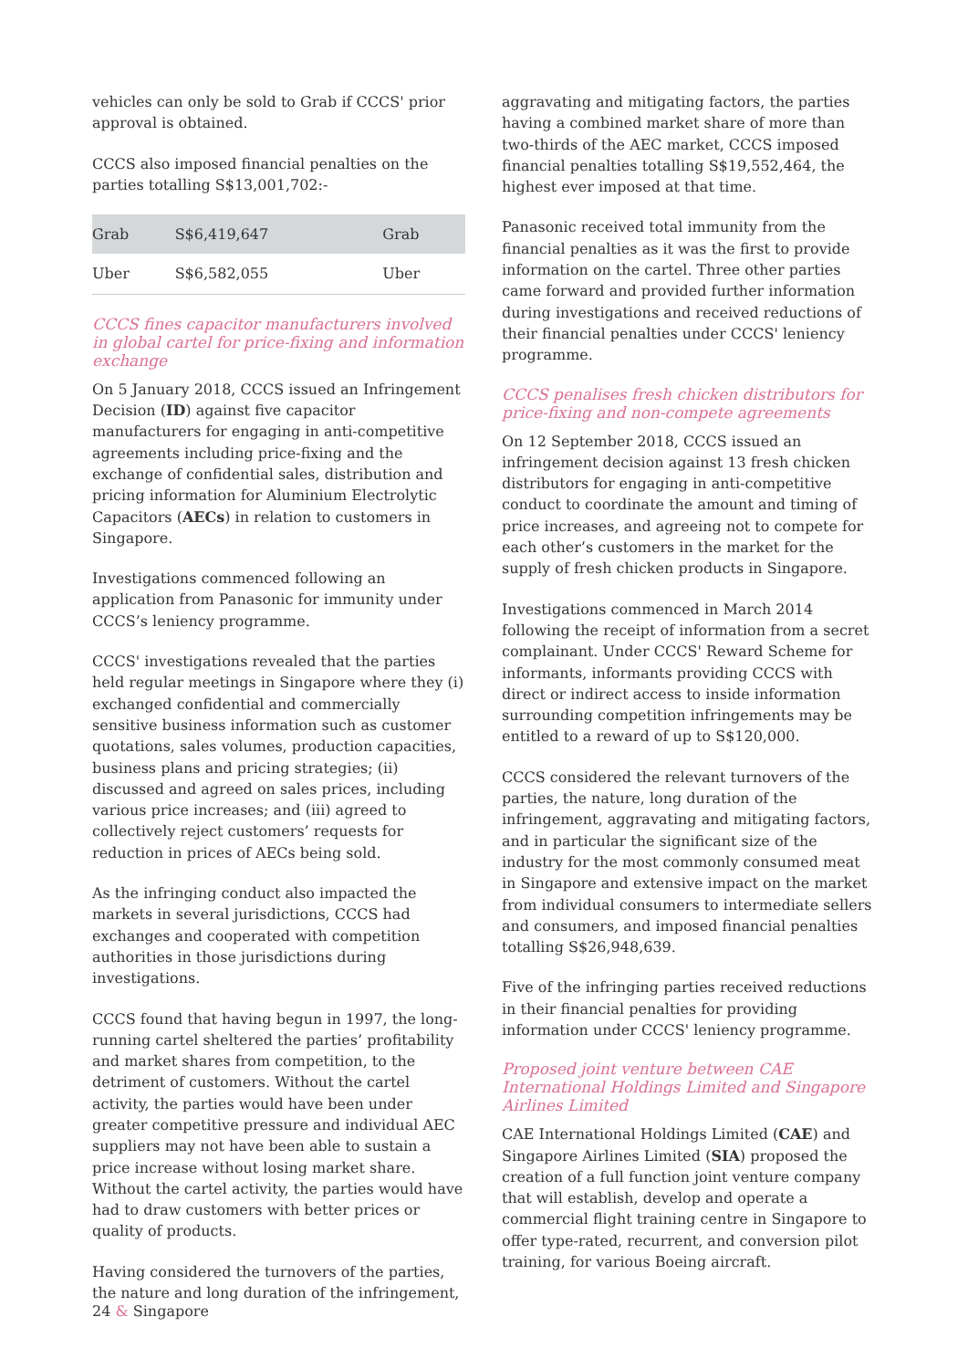vehicles can only be sold to Grab if CCCS' prior approval is obtained.
CCCS also imposed financial penalties on the parties totalling S$13,001,702:-
| Grab | S$6,419,647 | Grab |
| Uber | S$6,582,055 | Uber |
CCCS fines capacitor manufacturers involved in global cartel for price-fixing and information exchange
On 5 January 2018, CCCS issued an Infringement Decision (ID) against five capacitor manufacturers for engaging in anti-competitive agreements including price-fixing and the exchange of confidential sales, distribution and pricing information for Aluminium Electrolytic Capacitors (AECs) in relation to customers in Singapore.
Investigations commenced following an application from Panasonic for immunity under CCCS’s leniency programme.
CCCS' investigations revealed that the parties held regular meetings in Singapore where they (i) exchanged confidential and commercially sensitive business information such as customer quotations, sales volumes, production capacities, business plans and pricing strategies; (ii) discussed and agreed on sales prices, including various price increases; and (iii) agreed to collectively reject customers’ requests for reduction in prices of AECs being sold.
As the infringing conduct also impacted the markets in several jurisdictions, CCCS had exchanges and cooperated with competition authorities in those jurisdictions during investigations.
CCCS found that having begun in 1997, the long-running cartel sheltered the parties’ profitability and market shares from competition, to the detriment of customers. Without the cartel activity, the parties would have been under greater competitive pressure and individual AEC suppliers may not have been able to sustain a price increase without losing market share. Without the cartel activity, the parties would have had to draw customers with better prices or quality of products.
Having considered the turnovers of the parties, the nature and long duration of the infringement,
aggravating and mitigating factors, the parties having a combined market share of more than two-thirds of the AEC market, CCCS imposed financial penalties totalling S$19,552,464, the highest ever imposed at that time.
Panasonic received total immunity from the financial penalties as it was the first to provide information on the cartel. Three other parties came forward and provided further information during investigations and received reductions of their financial penalties under CCCS' leniency programme.
CCCS penalises fresh chicken distributors for price-fixing and non-compete agreements
On 12 September 2018, CCCS issued an infringement decision against 13 fresh chicken distributors for engaging in anti-competitive conduct to coordinate the amount and timing of price increases, and agreeing not to compete for each other’s customers in the market for the supply of fresh chicken products in Singapore.
Investigations commenced in March 2014 following the receipt of information from a secret complainant. Under CCCS' Reward Scheme for informants, informants providing CCCS with direct or indirect access to inside information surrounding competition infringements may be entitled to a reward of up to S$120,000.
CCCS considered the relevant turnovers of the parties, the nature, long duration of the infringement, aggravating and mitigating factors, and in particular the significant size of the industry for the most commonly consumed meat in Singapore and extensive impact on the market from individual consumers to intermediate sellers and consumers, and imposed financial penalties totalling S$26,948,639.
Five of the infringing parties received reductions in their financial penalties for providing information under CCCS' leniency programme.
Proposed joint venture between CAE International Holdings Limited and Singapore Airlines Limited
CAE International Holdings Limited (CAE) and Singapore Airlines Limited (SIA) proposed the creation of a full function joint venture company that will establish, develop and operate a commercial flight training centre in Singapore to offer type-rated, recurrent, and conversion pilot training, for various Boeing aircraft.
24 & Singapore